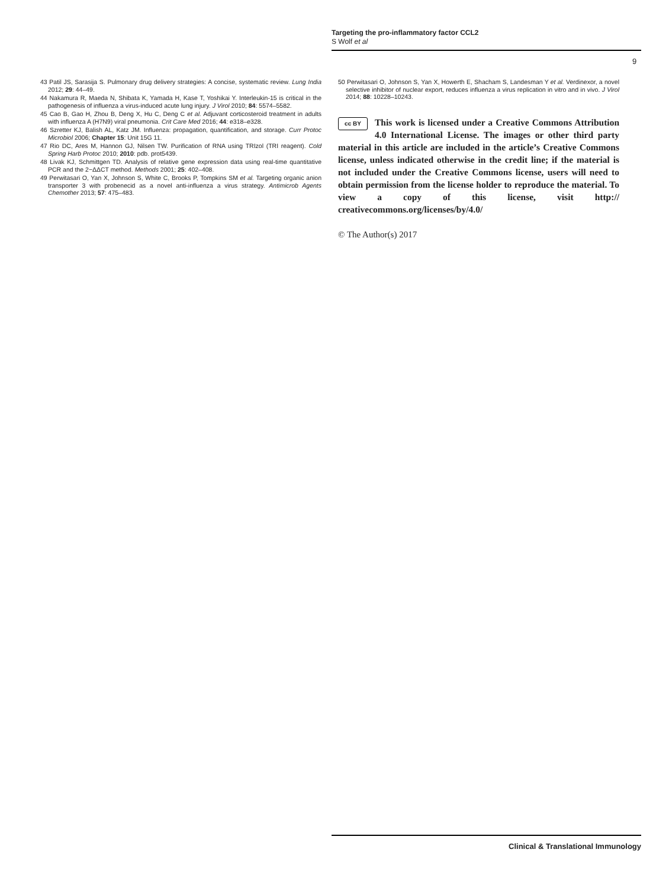Targeting the pro-inflammatory factor CCL2
S Wolf et al
9
43 Patil JS, Sarasija S. Pulmonary drug delivery strategies: A concise, systematic review. Lung India 2012; 29: 44–49.
44 Nakamura R, Maeda N, Shibata K, Yamada H, Kase T, Yoshikai Y. Interleukin-15 is critical in the pathogenesis of influenza a virus-induced acute lung injury. J Virol 2010; 84: 5574–5582.
45 Cao B, Gao H, Zhou B, Deng X, Hu C, Deng C et al. Adjuvant corticosteroid treatment in adults with influenza A (H7N9) viral pneumonia. Crit Care Med 2016; 44: e318–e328.
46 Szretter KJ, Balish AL, Katz JM. Influenza: propagation, quantification, and storage. Curr Protoc Microbiol 2006; Chapter 15: Unit 15G 11.
47 Rio DC, Ares M, Hannon GJ, Nilsen TW. Purification of RNA using TRIzol (TRI reagent). Cold Spring Harb Protoc 2010; 2010: pdb. prot5439.
48 Livak KJ, Schmittgen TD. Analysis of relative gene expression data using real-time quantitative PCR and the 2−ΔΔCT method. Methods 2001; 25: 402–408.
49 Perwitasari O, Yan X, Johnson S, White C, Brooks P, Tompkins SM et al. Targeting organic anion transporter 3 with probenecid as a novel anti-influenza a virus strategy. Antimicrob Agents Chemother 2013; 57: 475–483.
50 Perwitasari O, Johnson S, Yan X, Howerth E, Shacham S, Landesman Y et al. Verdinexor, a novel selective inhibitor of nuclear export, reduces influenza a virus replication in vitro and in vivo. J Virol 2014; 88: 10228–10243.
cc BY This work is licensed under a Creative Commons Attribution 4.0 International License. The images or other third party material in this article are included in the article’s Creative Commons license, unless indicated otherwise in the credit line; if the material is not included under the Creative Commons license, users will need to obtain permission from the license holder to reproduce the material. To view a copy of this license, visit http:// creativecommons.org/licenses/by/4.0/
© The Author(s) 2017
Clinical & Translational Immunology